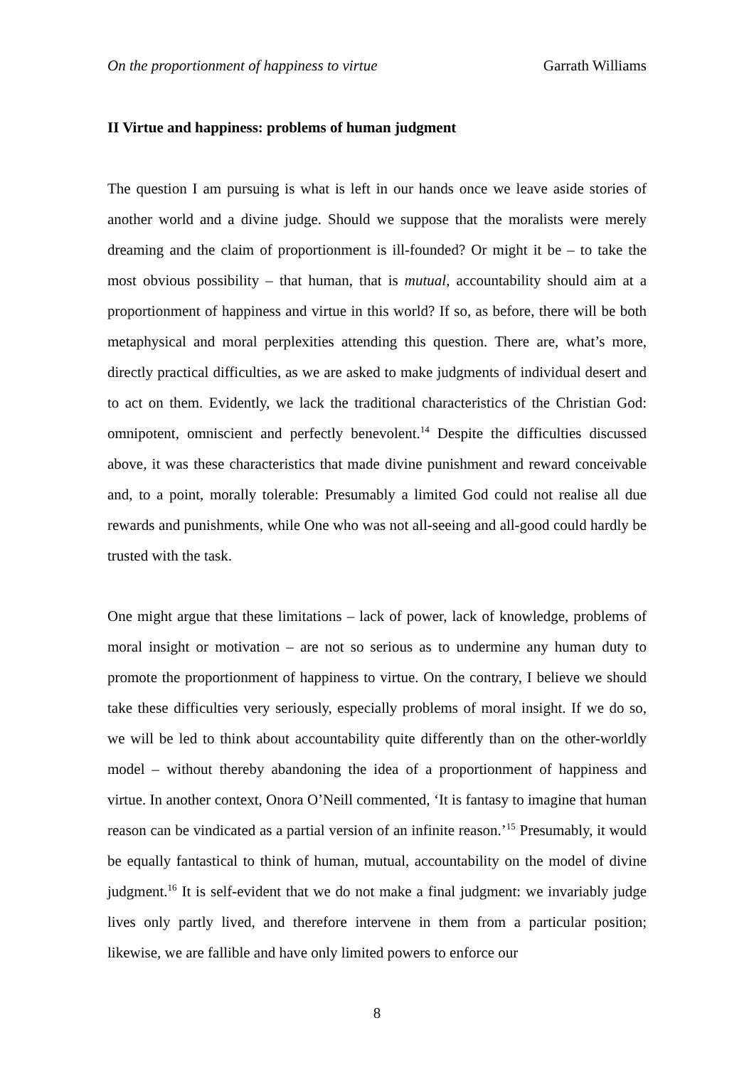On the proportionment of happiness to virtue Garrath Williams
II Virtue and happiness: problems of human judgment
The question I am pursuing is what is left in our hands once we leave aside stories of another world and a divine judge. Should we suppose that the moralists were merely dreaming and the claim of proportionment is ill-founded? Or might it be – to take the most obvious possibility – that human, that is mutual, accountability should aim at a proportionment of happiness and virtue in this world? If so, as before, there will be both metaphysical and moral perplexities attending this question. There are, what’s more, directly practical difficulties, as we are asked to make judgments of individual desert and to act on them. Evidently, we lack the traditional characteristics of the Christian God: omnipotent, omniscient and perfectly benevolent.<sup>14</sup> Despite the difficulties discussed above, it was these characteristics that made divine punishment and reward conceivable and, to a point, morally tolerable: Presumably a limited God could not realise all due rewards and punishments, while One who was not all-seeing and all-good could hardly be trusted with the task.
One might argue that these limitations – lack of power, lack of knowledge, problems of moral insight or motivation – are not so serious as to undermine any human duty to promote the proportionment of happiness to virtue. On the contrary, I believe we should take these difficulties very seriously, especially problems of moral insight. If we do so, we will be led to think about accountability quite differently than on the other-worldly model – without thereby abandoning the idea of a proportionment of happiness and virtue. In another context, Onora O’Neill commented, ‘It is fantasy to imagine that human reason can be vindicated as a partial version of an infinite reason.’<sup>15</sup> Presumably, it would be equally fantastical to think of human, mutual, accountability on the model of divine judgment.<sup>16</sup> It is self-evident that we do not make a final judgment: we invariably judge lives only partly lived, and therefore intervene in them from a particular position; likewise, we are fallible and have only limited powers to enforce our
8